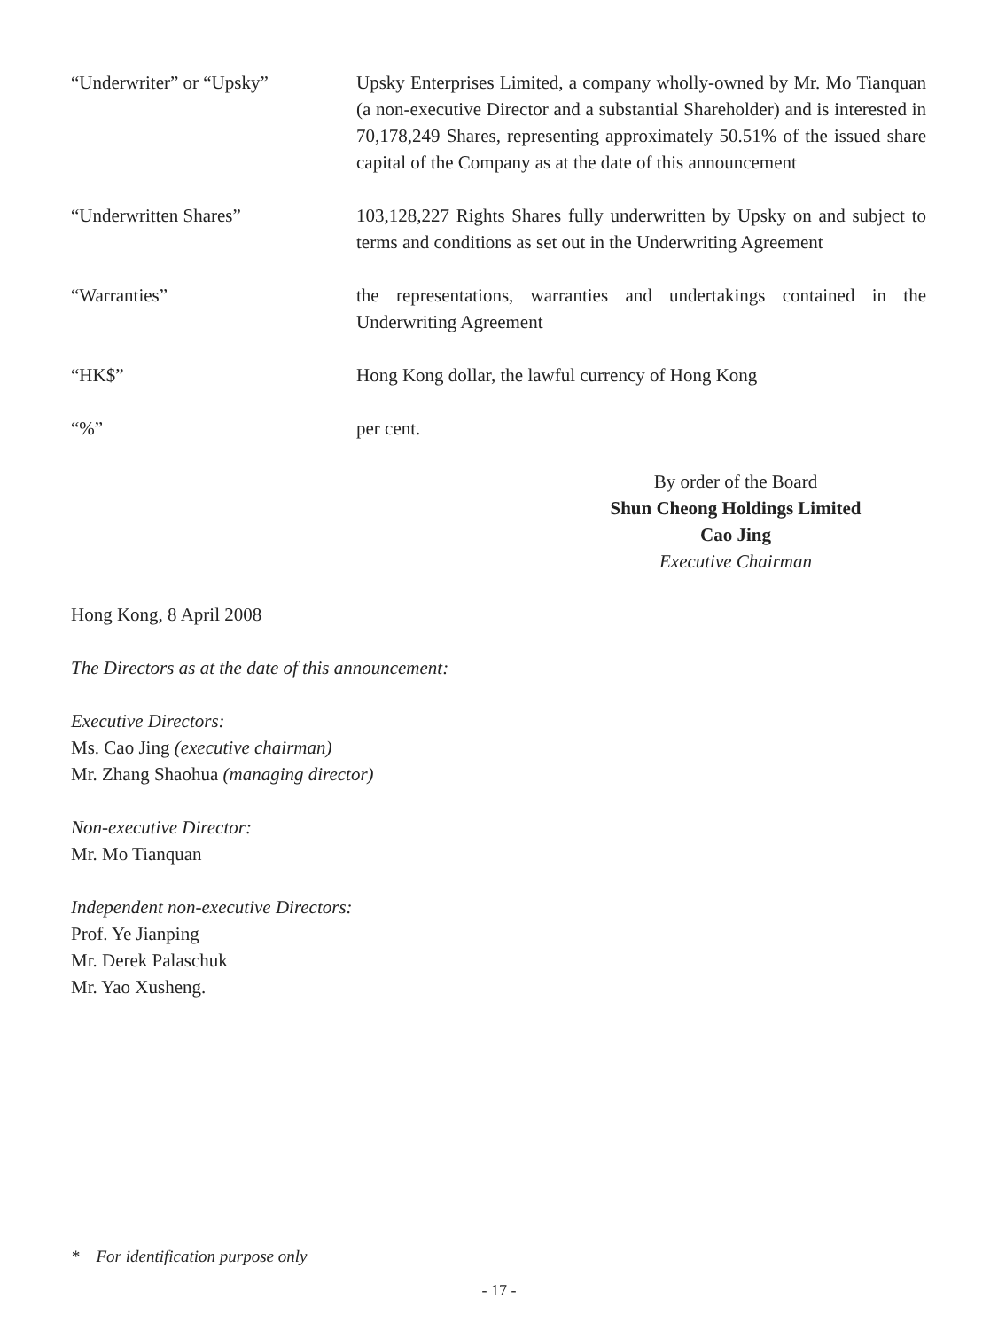“Underwriter” or “Upsky” Upsky Enterprises Limited, a company wholly-owned by Mr. Mo Tianquan (a non-executive Director and a substantial Shareholder) and is interested in 70,178,249 Shares, representing approximately 50.51% of the issued share capital of the Company as at the date of this announcement
“Underwritten Shares” 103,128,227 Rights Shares fully underwritten by Upsky on and subject to terms and conditions as set out in the Underwriting Agreement
“Warranties” the representations, warranties and undertakings contained in the Underwriting Agreement
“HK$” Hong Kong dollar, the lawful currency of Hong Kong
“%” per cent.
By order of the Board
Shun Cheong Holdings Limited
Cao Jing
Executive Chairman
Hong Kong, 8 April 2008
The Directors as at the date of this announcement:
Executive Directors:
Ms. Cao Jing (executive chairman)
Mr. Zhang Shaohua (managing director)
Non-executive Director:
Mr. Mo Tianquan
Independent non-executive Directors:
Prof. Ye Jianping
Mr. Derek Palaschuk
Mr. Yao Xusheng.
* For identification purpose only
- 17 -